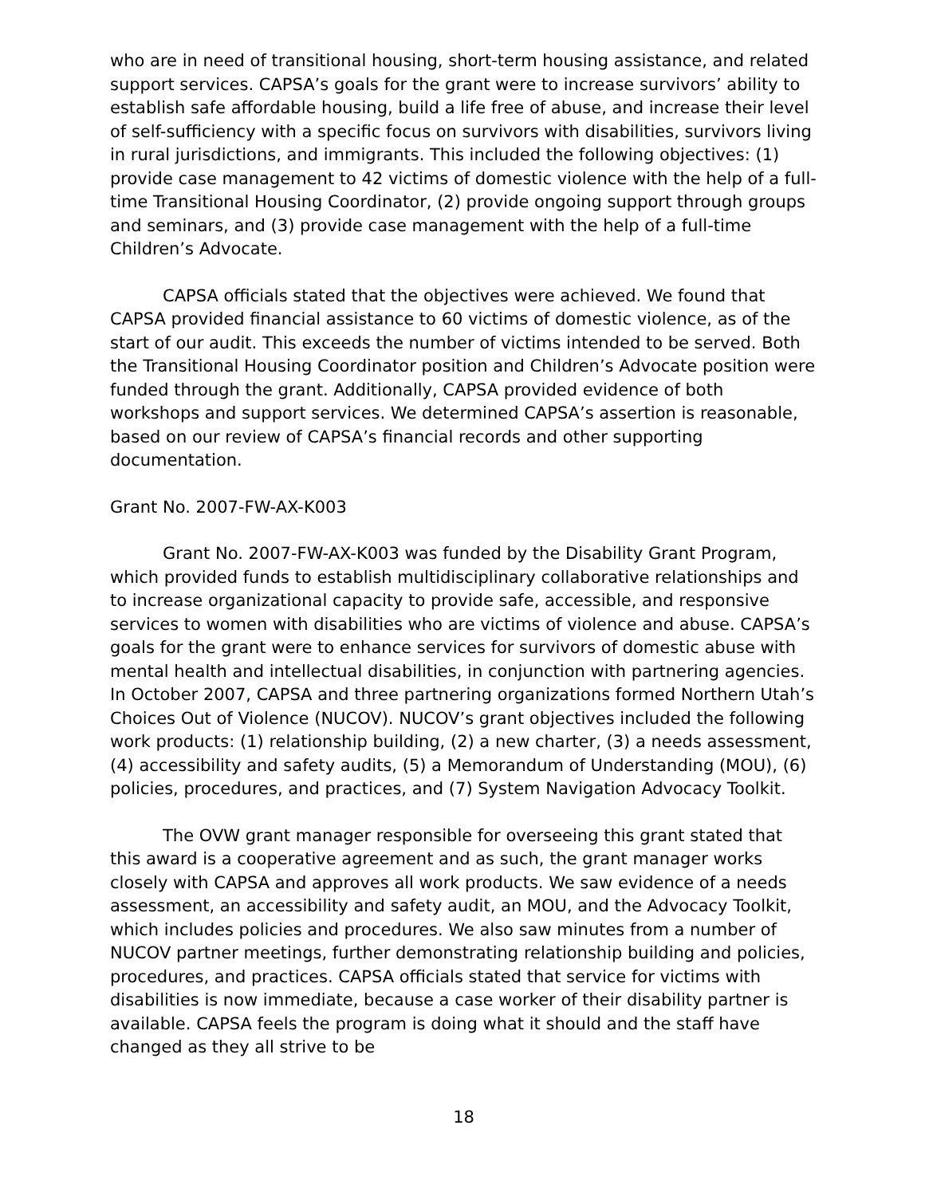who are in need of transitional housing, short-term housing assistance, and related support services. CAPSA’s goals for the grant were to increase survivors’ ability to establish safe affordable housing, build a life free of abuse, and increase their level of self-sufficiency with a specific focus on survivors with disabilities, survivors living in rural jurisdictions, and immigrants. This included the following objectives: (1) provide case management to 42 victims of domestic violence with the help of a full-time Transitional Housing Coordinator, (2) provide ongoing support through groups and seminars, and (3) provide case management with the help of a full-time Children’s Advocate.
CAPSA officials stated that the objectives were achieved. We found that CAPSA provided financial assistance to 60 victims of domestic violence, as of the start of our audit. This exceeds the number of victims intended to be served. Both the Transitional Housing Coordinator position and Children’s Advocate position were funded through the grant. Additionally, CAPSA provided evidence of both workshops and support services. We determined CAPSA’s assertion is reasonable, based on our review of CAPSA’s financial records and other supporting documentation.
Grant No. 2007-FW-AX-K003
Grant No. 2007-FW-AX-K003 was funded by the Disability Grant Program, which provided funds to establish multidisciplinary collaborative relationships and to increase organizational capacity to provide safe, accessible, and responsive services to women with disabilities who are victims of violence and abuse. CAPSA’s goals for the grant were to enhance services for survivors of domestic abuse with mental health and intellectual disabilities, in conjunction with partnering agencies. In October 2007, CAPSA and three partnering organizations formed Northern Utah’s Choices Out of Violence (NUCOV). NUCOV’s grant objectives included the following work products: (1) relationship building, (2) a new charter, (3) a needs assessment, (4) accessibility and safety audits, (5) a Memorandum of Understanding (MOU), (6) policies, procedures, and practices, and (7) System Navigation Advocacy Toolkit.
The OVW grant manager responsible for overseeing this grant stated that this award is a cooperative agreement and as such, the grant manager works closely with CAPSA and approves all work products. We saw evidence of a needs assessment, an accessibility and safety audit, an MOU, and the Advocacy Toolkit, which includes policies and procedures. We also saw minutes from a number of NUCOV partner meetings, further demonstrating relationship building and policies, procedures, and practices. CAPSA officials stated that service for victims with disabilities is now immediate, because a case worker of their disability partner is available. CAPSA feels the program is doing what it should and the staff have changed as they all strive to be
18